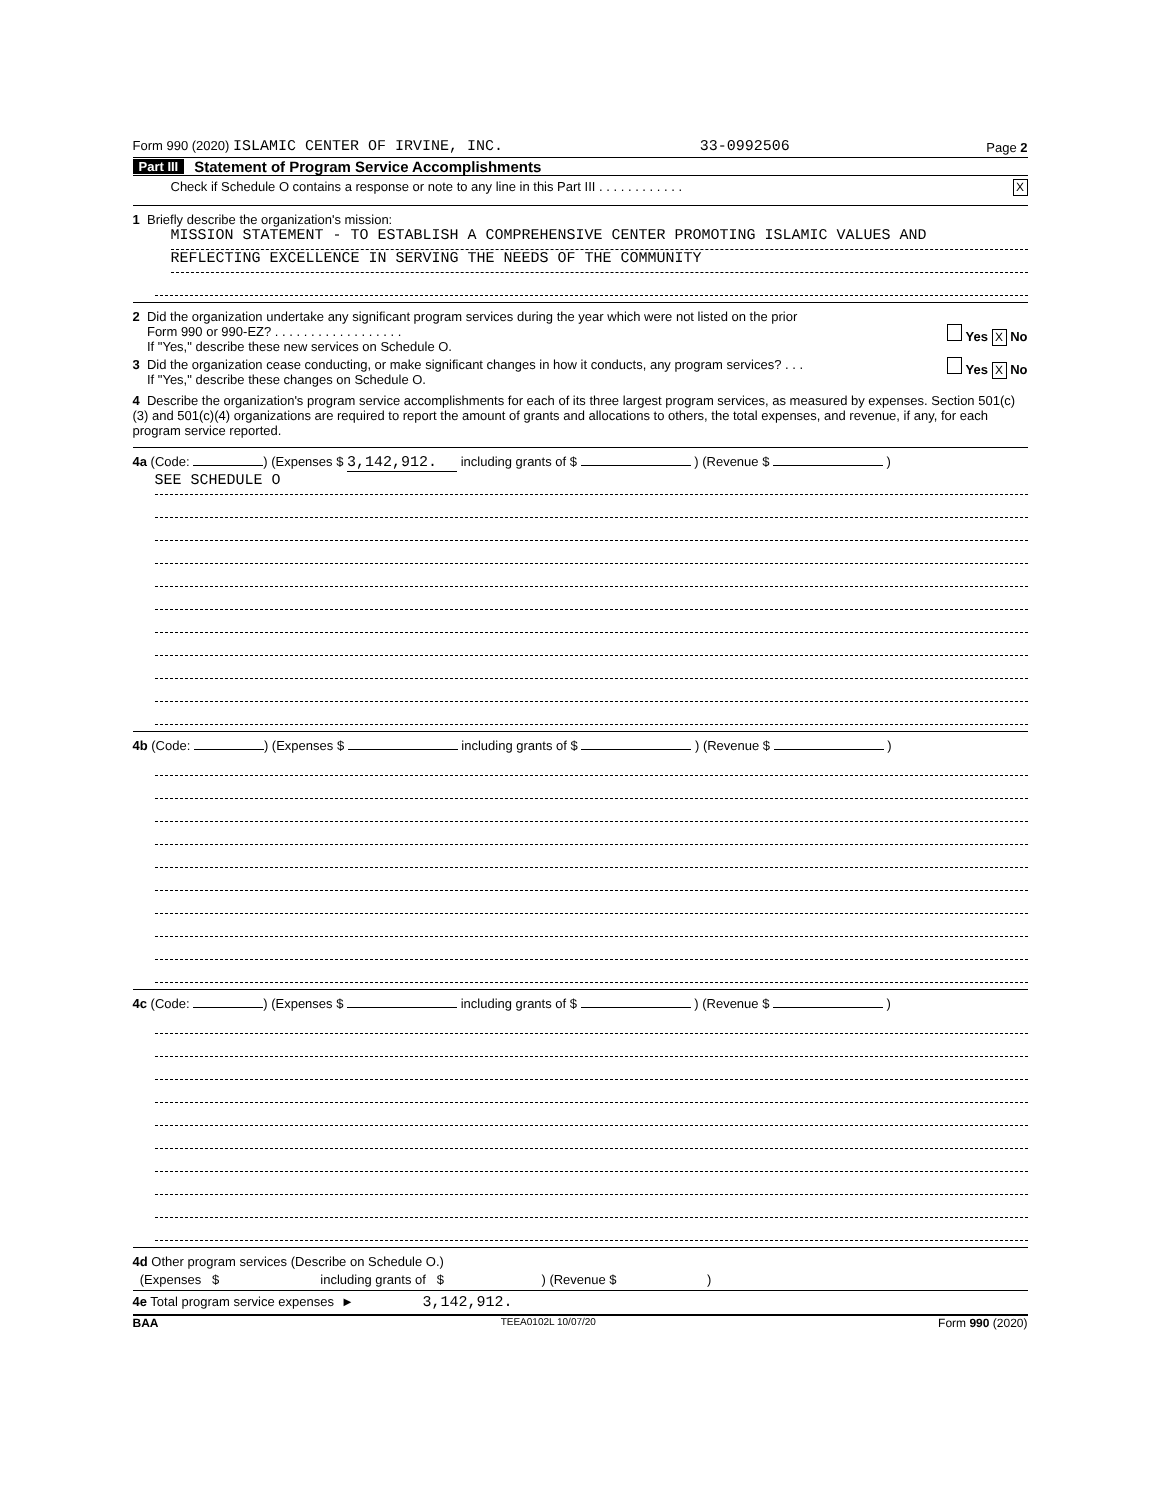Form 990 (2020) ISLAMIC CENTER OF IRVINE, INC. 33-0992506 Page 2
Part III Statement of Program Service Accomplishments
Check if Schedule O contains a response or note to any line in this Part III . . . . . . . . . . . . X
1 Briefly describe the organization's mission:
MISSION STATEMENT - TO ESTABLISH A COMPREHENSIVE CENTER PROMOTING ISLAMIC VALUES AND
REFLECTING EXCELLENCE IN SERVING THE NEEDS OF THE COMMUNITY
2 Did the organization undertake any significant program services during the year which were not listed on the prior
Form 990 or 990-EZ? . . . . . . . . . . . . . . . . . . Yes X No
If "Yes," describe these new services on Schedule O.
3 Did the organization cease conducting, or make significant changes in how it conducts, any program services? . . . Yes X No
If "Yes," describe these changes on Schedule O.
4 Describe the organization's program service accomplishments for each of its three largest program services, as measured by expenses. Section 501(c)(3) and 501(c)(4) organizations are required to report the amount of grants and allocations to others, the total expenses, and revenue, if any, for each program service reported.
4a (Code: ) (Expenses $ 3,142,912. including grants of $ ) (Revenue $ )
SEE SCHEDULE O
4b (Code: ) (Expenses $ including grants of $ ) (Revenue $ )
4c (Code: ) (Expenses $ including grants of $ ) (Revenue $ )
4d Other program services (Describe on Schedule O.)
(Expenses $ including grants of $ ) (Revenue $ )
4e Total program service expenses ► 3,142,912.
BAA TEEA0102L 10/07/20 Form 990 (2020)